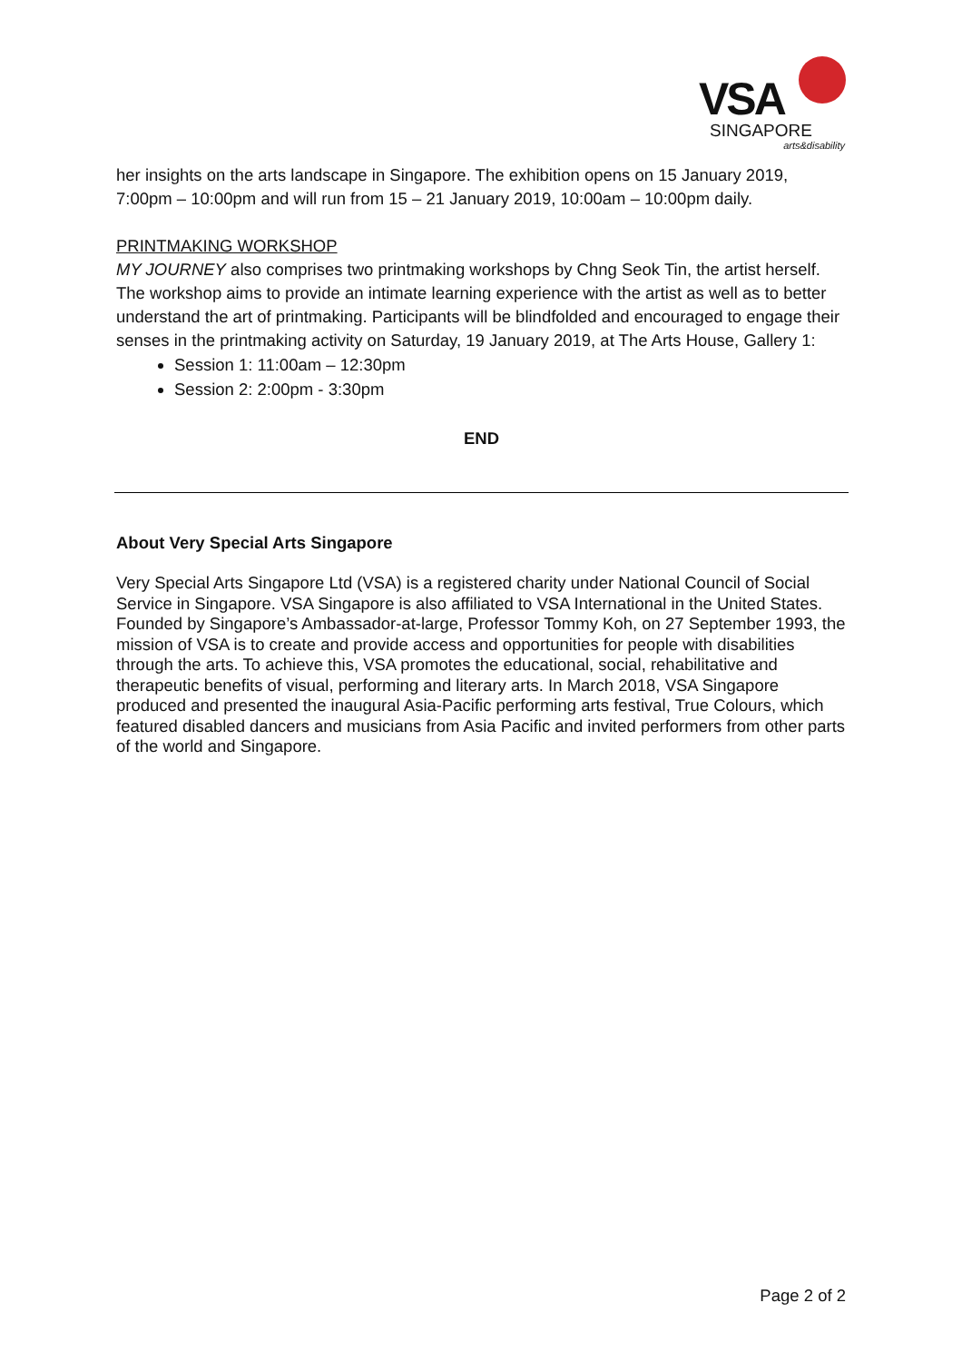VSA
SINGAPORE
arts&disability
her insights on the arts landscape in Singapore. The exhibition opens on 15 January 2019, 7:00pm – 10:00pm and will run from 15 – 21 January 2019, 10:00am – 10:00pm daily.
PRINTMAKING WORKSHOP
MY JOURNEY also comprises two printmaking workshops by Chng Seok Tin, the artist herself. The workshop aims to provide an intimate learning experience with the artist as well as to better understand the art of printmaking. Participants will be blindfolded and encouraged to engage their senses in the printmaking activity on Saturday, 19 January 2019, at The Arts House, Gallery 1:
Session 1: 11:00am – 12:30pm
Session 2: 2:00pm - 3:30pm
END
About Very Special Arts Singapore
Very Special Arts Singapore Ltd (VSA) is a registered charity under National Council of Social Service in Singapore. VSA Singapore is also affiliated to VSA International in the United States. Founded by Singapore’s Ambassador-at-large, Professor Tommy Koh, on 27 September 1993, the mission of VSA is to create and provide access and opportunities for people with disabilities through the arts. To achieve this, VSA promotes the educational, social, rehabilitative and therapeutic benefits of visual, performing and literary arts. In March 2018, VSA Singapore produced and presented the inaugural Asia-Pacific performing arts festival, True Colours, which featured disabled dancers and musicians from Asia Pacific and invited performers from other parts of the world and Singapore.
Page 2 of 2